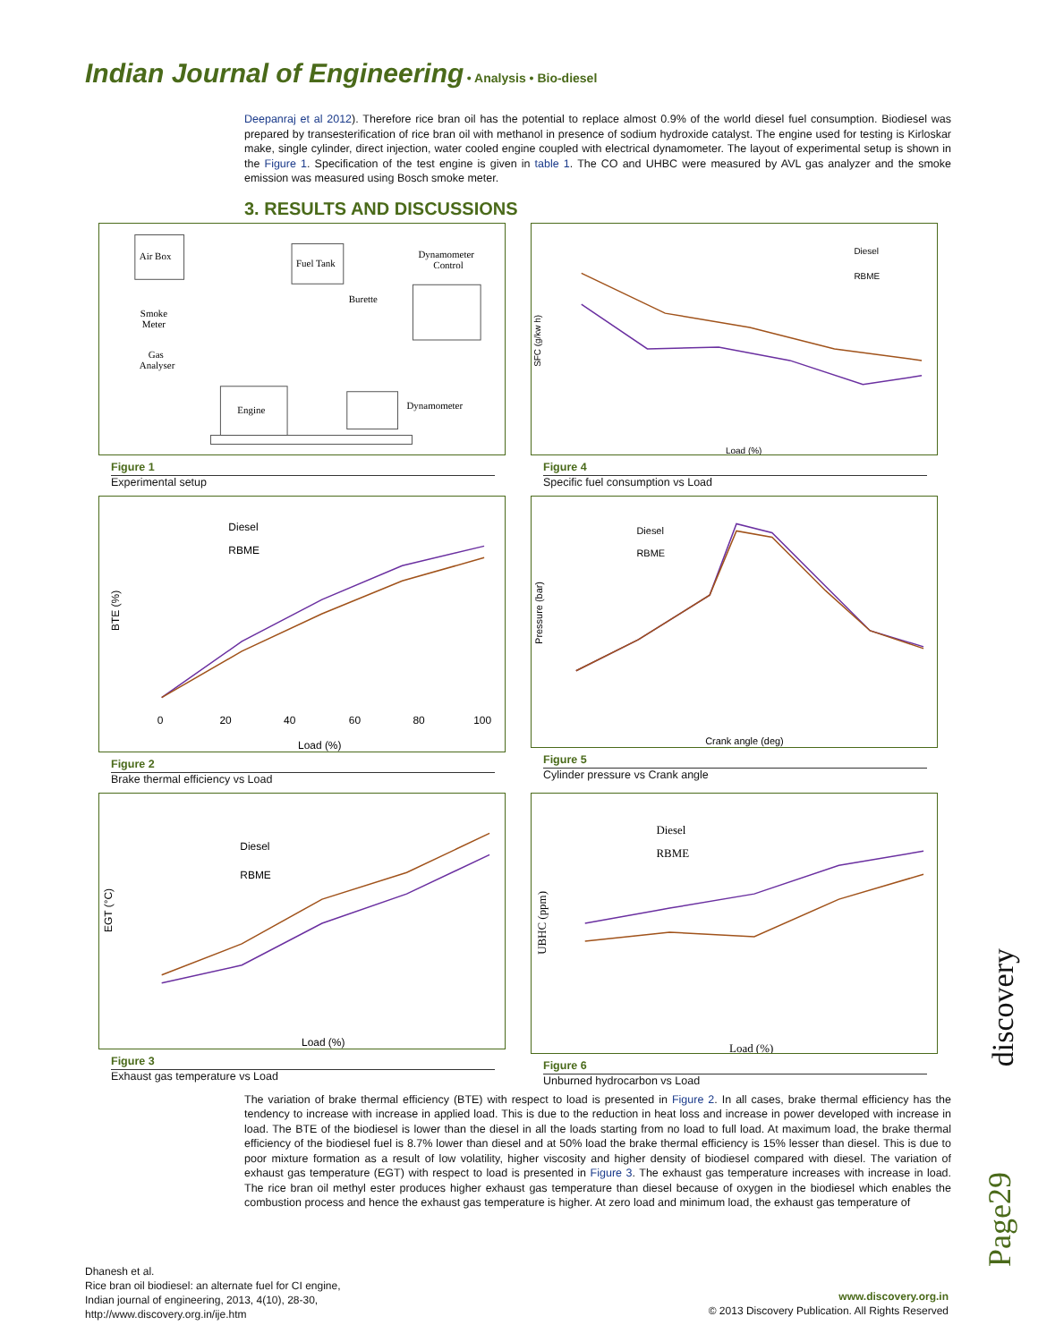Indian Journal of Engineering • Analysis • Bio-diesel
Deepanraj et al 2012). Therefore rice bran oil has the potential to replace almost 0.9% of the world diesel fuel consumption. Biodiesel was prepared by transesterification of rice bran oil with methanol in presence of sodium hydroxide catalyst. The engine used for testing is Kirloskar make, single cylinder, direct injection, water cooled engine coupled with electrical dynamometer. The layout of experimental setup is shown in the Figure 1. Specification of the test engine is given in table 1. The CO and UHBC were measured by AVL gas analyzer and the smoke emission was measured using Bosch smoke meter.
3. RESULTS AND DISCUSSIONS
Air Box
Fuel Tank
Dynamometer
Control
Burette
Smoke
Meter
Gas
Analyser
Engine
Dynamometer
Figure 1
Experimental setup
Diesel
RBME
Load (%)
SFC (g/kw h)
Figure 4
Specific fuel consumption vs Load
Diesel
RBME
Load (%)
0
20
40
60
80
100
BTE (%)
Figure 2
Brake thermal efficiency vs Load
Diesel
RBME
Crank angle (deg)
Pressure (bar)
Figure 5
Cylinder pressure vs Crank angle
Diesel
RBME
Load (%)
EGT (°C)
Figure 3
Exhaust gas temperature vs Load
Diesel
RBME
Load (%)
UBHC (ppm)
Figure 6
Unburned hydrocarbon vs Load
The variation of brake thermal efficiency (BTE) with respect to load is presented in Figure 2. In all cases, brake thermal efficiency has the tendency to increase with increase in applied load. This is due to the reduction in heat loss and increase in power developed with increase in load. The BTE of the biodiesel is lower than the diesel in all the loads starting from no load to full load. At maximum load, the brake thermal efficiency of the biodiesel fuel is 8.7% lower than diesel and at 50% load the brake thermal efficiency is 15% lesser than diesel. This is due to poor mixture formation as a result of low volatility, higher viscosity and higher density of biodiesel compared with diesel. The variation of exhaust gas temperature (EGT) with respect to load is presented in Figure 3. The exhaust gas temperature increases with increase in load. The rice bran oil methyl ester produces higher exhaust gas temperature than diesel because of oxygen in the biodiesel which enables the combustion process and hence the exhaust gas temperature is higher. At zero load and minimum load, the exhaust gas temperature of
Dhanesh et al.
Rice bran oil biodiesel: an alternate fuel for CI engine,
Indian journal of engineering, 2013, 4(10), 28-30,
http://www.discovery.org.in/ije.htm
www.discovery.org.in
© 2013 Discovery Publication. All Rights Reserved
discovery
Page29